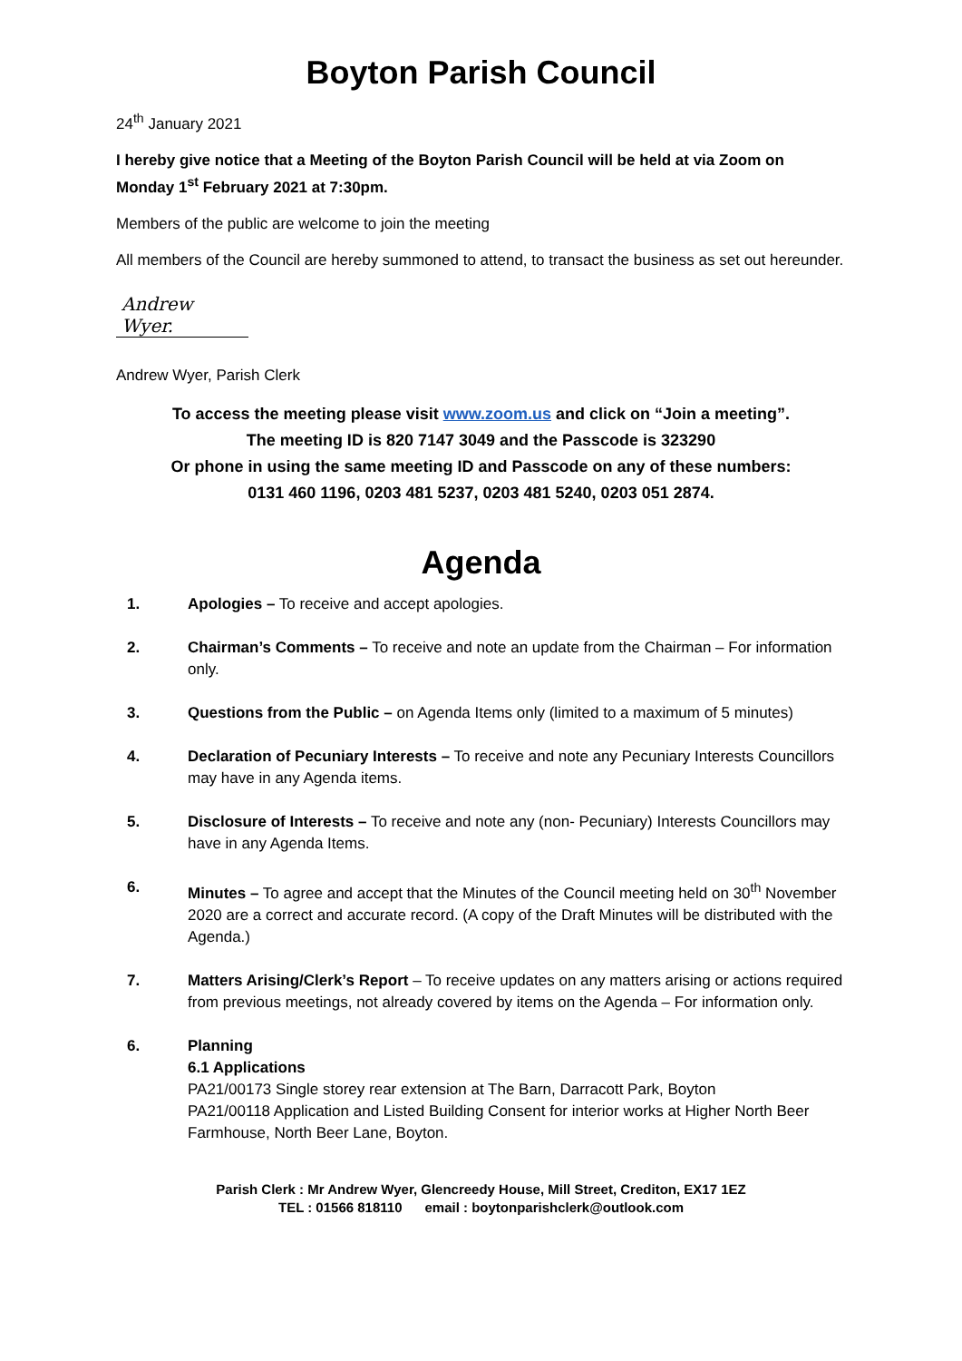Boyton Parish Council
24<sup>th</sup> January 2021
I hereby give notice that a Meeting of the Boyton Parish Council will be held at via Zoom on Monday 1<sup>st</sup> February 2021 at 7:30pm.
Members of the public are welcome to join the meeting
All members of the Council are hereby summoned to attend, to transact the business as set out hereunder.
Andrew Wyer.
Andrew Wyer, Parish Clerk
To access the meeting please visit www.zoom.us and click on “Join a meeting”.
The meeting ID is 820 7147 3049 and the Passcode is 323290
Or phone in using the same meeting ID and Passcode on any of these numbers:
0131 460 1196, 0203 481 5237, 0203 481 5240, 0203 051 2874.
Agenda
1. Apologies – To receive and accept apologies.
2. Chairman’s Comments – To receive and note an update from the Chairman – For information only.
3. Questions from the Public – on Agenda Items only (limited to a maximum of 5 minutes)
4. Declaration of Pecuniary Interests – To receive and note any Pecuniary Interests Councillors may have in any Agenda items.
5. Disclosure of Interests – To receive and note any (non- Pecuniary) Interests Councillors may have in any Agenda Items.
6. Minutes – To agree and accept that the Minutes of the Council meeting held on 30<sup>th</sup> November 2020 are a correct and accurate record. (A copy of the Draft Minutes will be distributed with the Agenda.)
7. Matters Arising/Clerk’s Report – To receive updates on any matters arising or actions required from previous meetings, not already covered by items on the Agenda – For information only.
6. Planning
6.1 Applications
PA21/00173 Single storey rear extension at The Barn, Darracott Park, Boyton
PA21/00118 Application and Listed Building Consent for interior works at Higher North Beer Farmhouse, North Beer Lane, Boyton.
Parish Clerk : Mr Andrew Wyer, Glencreedy House, Mill Street, Crediton, EX17 1EZ
TEL : 01566 818110 email : boytonparishclerk@outlook.com